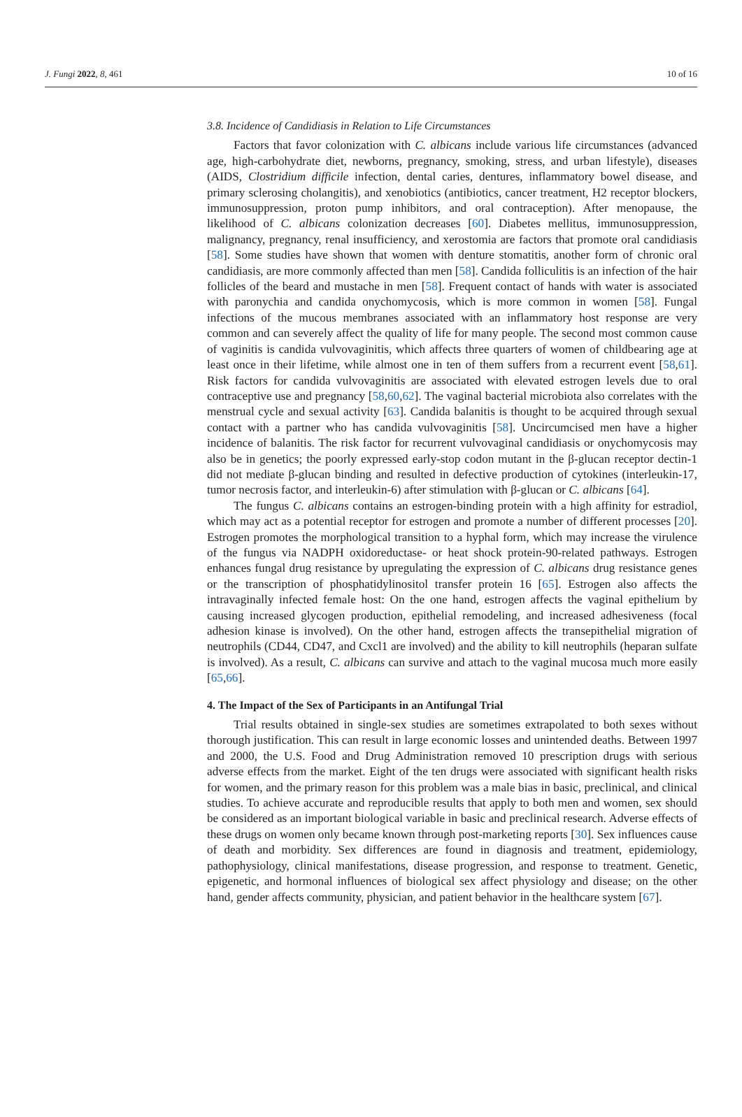J. Fungi 2022, 8, 461 10 of 16
3.8. Incidence of Candidiasis in Relation to Life Circumstances
Factors that favor colonization with C. albicans include various life circumstances (advanced age, high-carbohydrate diet, newborns, pregnancy, smoking, stress, and urban lifestyle), diseases (AIDS, Clostridium difficile infection, dental caries, dentures, inflammatory bowel disease, and primary sclerosing cholangitis), and xenobiotics (antibiotics, cancer treatment, H2 receptor blockers, immunosuppression, proton pump inhibitors, and oral contraception). After menopause, the likelihood of C. albicans colonization decreases [60]. Diabetes mellitus, immunosuppression, malignancy, pregnancy, renal insufficiency, and xerostomia are factors that promote oral candidiasis [58]. Some studies have shown that women with denture stomatitis, another form of chronic oral candidiasis, are more commonly affected than men [58]. Candida folliculitis is an infection of the hair follicles of the beard and mustache in men [58]. Frequent contact of hands with water is associated with paronychia and candida onychomycosis, which is more common in women [58]. Fungal infections of the mucous membranes associated with an inflammatory host response are very common and can severely affect the quality of life for many people. The second most common cause of vaginitis is candida vulvovaginitis, which affects three quarters of women of childbearing age at least once in their lifetime, while almost one in ten of them suffers from a recurrent event [58,61]. Risk factors for candida vulvovaginitis are associated with elevated estrogen levels due to oral contraceptive use and pregnancy [58,60,62]. The vaginal bacterial microbiota also correlates with the menstrual cycle and sexual activity [63]. Candida balanitis is thought to be acquired through sexual contact with a partner who has candida vulvovaginitis [58]. Uncircumcised men have a higher incidence of balanitis. The risk factor for recurrent vulvovaginal candidiasis or onychomycosis may also be in genetics; the poorly expressed early-stop codon mutant in the β-glucan receptor dectin-1 did not mediate β-glucan binding and resulted in defective production of cytokines (interleukin-17, tumor necrosis factor, and interleukin-6) after stimulation with β-glucan or C. albicans [64].
The fungus C. albicans contains an estrogen-binding protein with a high affinity for estradiol, which may act as a potential receptor for estrogen and promote a number of different processes [20]. Estrogen promotes the morphological transition to a hyphal form, which may increase the virulence of the fungus via NADPH oxidoreductase- or heat shock protein-90-related pathways. Estrogen enhances fungal drug resistance by upregulating the expression of C. albicans drug resistance genes or the transcription of phosphatidylinositol transfer protein 16 [65]. Estrogen also affects the intravaginally infected female host: On the one hand, estrogen affects the vaginal epithelium by causing increased glycogen production, epithelial remodeling, and increased adhesiveness (focal adhesion kinase is involved). On the other hand, estrogen affects the transepithelial migration of neutrophils (CD44, CD47, and Cxcl1 are involved) and the ability to kill neutrophils (heparan sulfate is involved). As a result, C. albicans can survive and attach to the vaginal mucosa much more easily [65,66].
4. The Impact of the Sex of Participants in an Antifungal Trial
Trial results obtained in single-sex studies are sometimes extrapolated to both sexes without thorough justification. This can result in large economic losses and unintended deaths. Between 1997 and 2000, the U.S. Food and Drug Administration removed 10 prescription drugs with serious adverse effects from the market. Eight of the ten drugs were associated with significant health risks for women, and the primary reason for this problem was a male bias in basic, preclinical, and clinical studies. To achieve accurate and reproducible results that apply to both men and women, sex should be considered as an important biological variable in basic and preclinical research. Adverse effects of these drugs on women only became known through post-marketing reports [30]. Sex influences cause of death and morbidity. Sex differences are found in diagnosis and treatment, epidemiology, pathophysiology, clinical manifestations, disease progression, and response to treatment. Genetic, epigenetic, and hormonal influences of biological sex affect physiology and disease; on the other hand, gender affects community, physician, and patient behavior in the healthcare system [67].